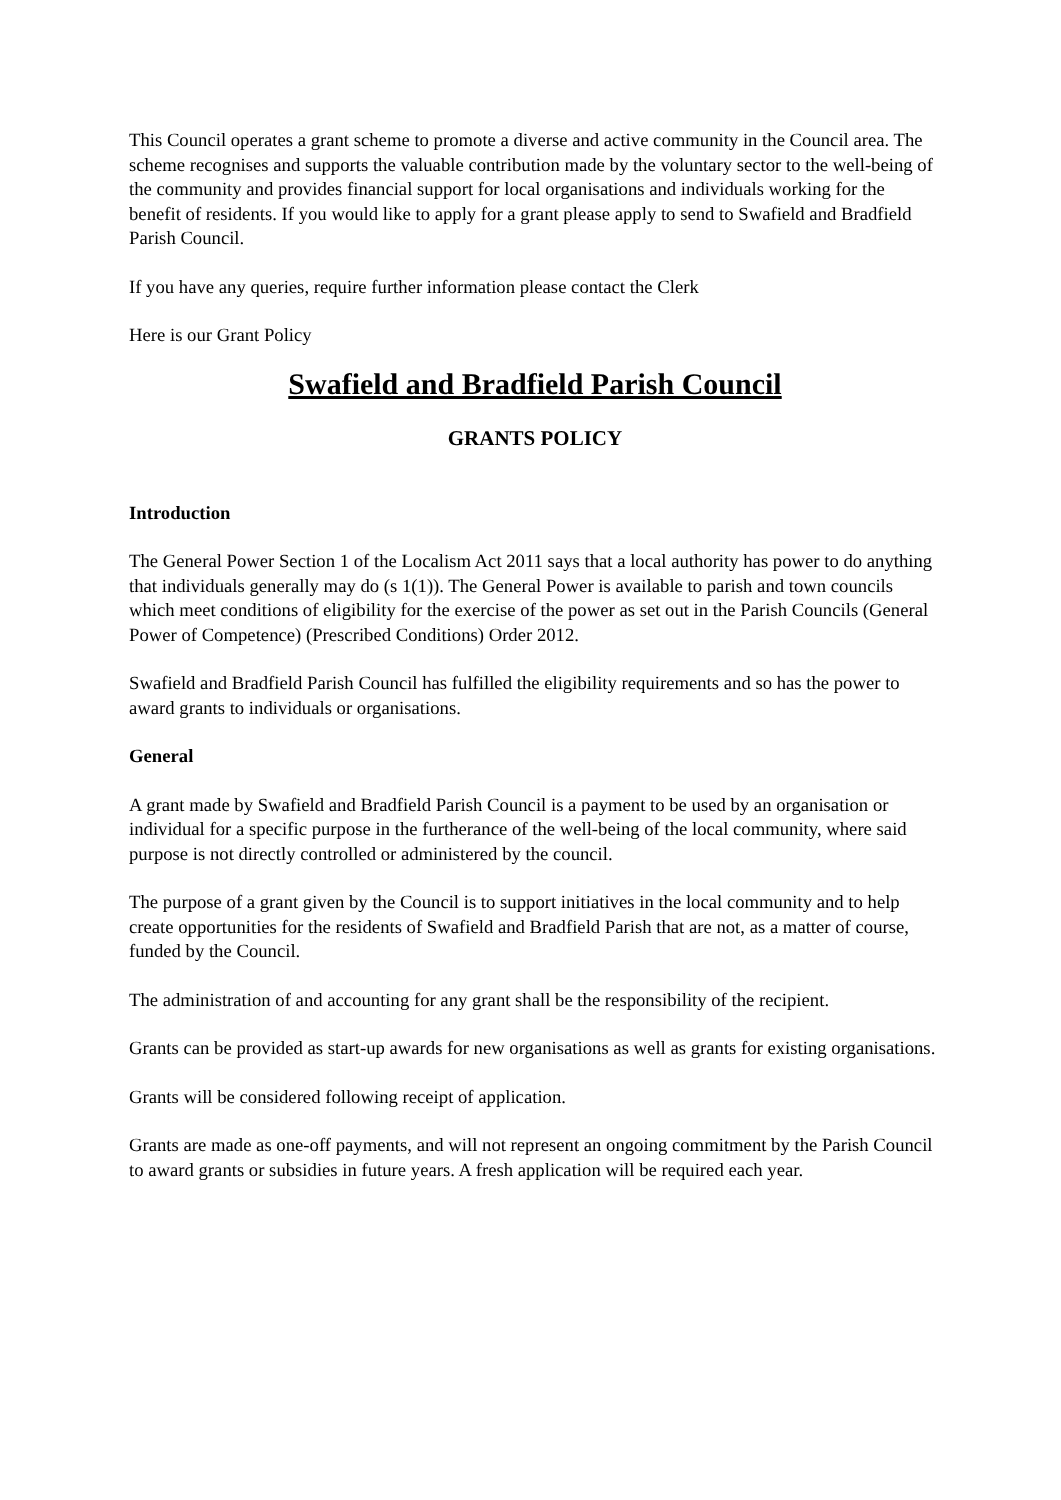This Council operates a grant scheme to promote a diverse and active community in the Council area. The scheme recognises and supports the valuable contribution made by the voluntary sector to the well-being of the community and provides financial support for local organisations and individuals working for the benefit of residents. If you would like to apply for a grant please apply to send to Swafield and Bradfield Parish Council.
If you have any queries, require further information please contact the Clerk
Here is our Grant Policy
Swafield and Bradfield Parish Council
GRANTS POLICY
Introduction
The General Power Section 1 of the Localism Act 2011 says that a local authority has power to do anything that individuals generally may do (s 1(1)). The General Power is available to parish and town councils which meet conditions of eligibility for the exercise of the power as set out in the Parish Councils (General Power of Competence) (Prescribed Conditions) Order 2012.
Swafield and Bradfield Parish Council has fulfilled the eligibility requirements and so has the power to award grants to individuals or organisations.
General
A grant made by Swafield and Bradfield Parish Council is a payment to be used by an organisation or individual for a specific purpose in the furtherance of the well-being of the local community, where said purpose is not directly controlled or administered by the council.
The purpose of a grant given by the Council is to support initiatives in the local community and to help create opportunities for the residents of Swafield and Bradfield Parish that are not, as a matter of course, funded by the Council.
The administration of and accounting for any grant shall be the responsibility of the recipient.
Grants can be provided as start-up awards for new organisations as well as grants for existing organisations.
Grants will be considered following receipt of application.
Grants are made as one-off payments, and will not represent an ongoing commitment by the Parish Council to award grants or subsidies in future years. A fresh application will be required each year.